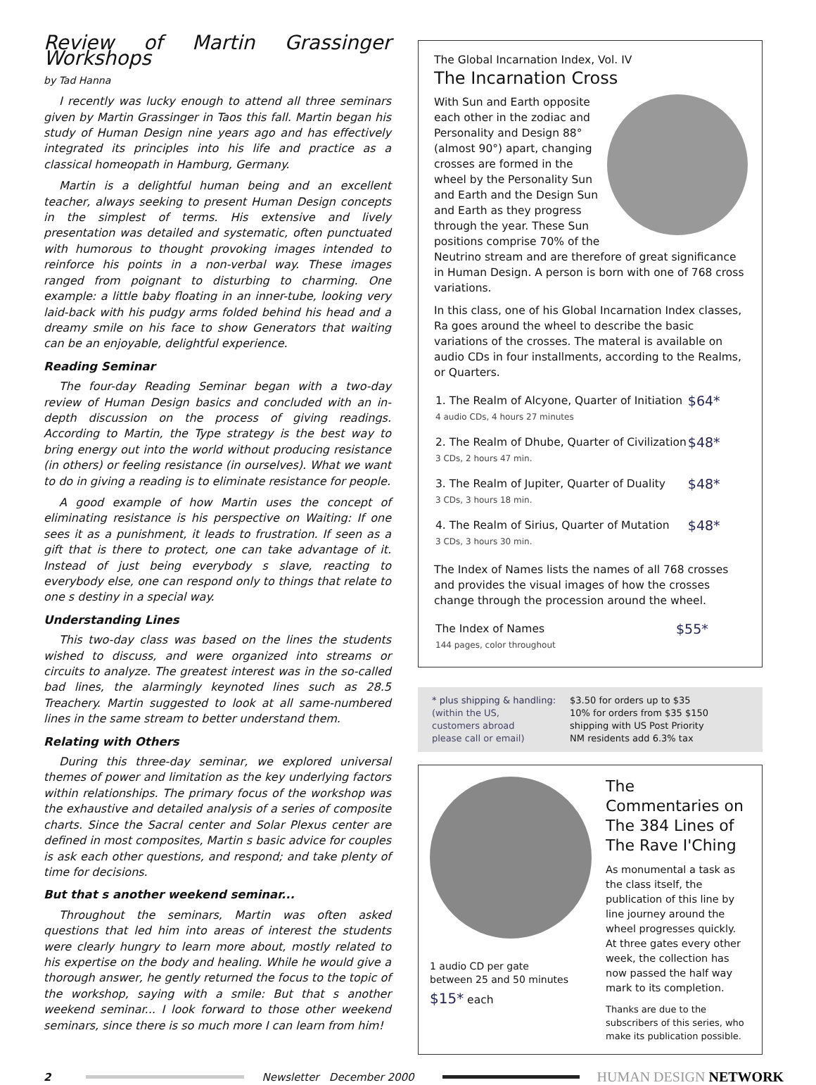Review of Martin Grassinger Workshops
by Tad Hanna
I recently was lucky enough to attend all three seminars given by Martin Grassinger in Taos this fall. Martin began his study of Human Design nine years ago and has effectively integrated its principles into his life and practice as a classical homeopath in Hamburg, Germany.
Martin is a delightful human being and an excellent teacher, always seeking to present Human Design concepts in the simplest of terms. His extensive and lively presentation was detailed and systematic, often punctuated with humorous to thought provoking images intended to reinforce his points in a non-verbal way. These images ranged from poignant to disturbing to charming. One example: a little baby floating in an inner-tube, looking very laid-back with his pudgy arms folded behind his head and a dreamy smile on his face to show Generators that waiting can be an enjoyable, delightful experience.
Reading Seminar
The four-day Reading Seminar began with a two-day review of Human Design basics and concluded with an in-depth discussion on the process of giving readings. According to Martin, the Type strategy is the best way to bring energy out into the world without producing resistance (in others) or feeling resistance (in ourselves). What we want to do in giving a reading is to eliminate resistance for people.
A good example of how Martin uses the concept of eliminating resistance is his perspective on Waiting: If one sees it as a punishment, it leads to frustration. If seen as a gift that is there to protect, one can take advantage of it. Instead of just being everybody s slave, reacting to everybody else, one can respond only to things that relate to one s destiny in a special way.
Understanding Lines
This two-day class was based on the lines the students wished to discuss, and were organized into streams or circuits to analyze. The greatest interest was in the so-called bad lines, the alarmingly keynoted lines such as 28.5 Treachery. Martin suggested to look at all same-numbered lines in the same stream to better understand them.
Relating with Others
During this three-day seminar, we explored universal themes of power and limitation as the key underlying factors within relationships. The primary focus of the workshop was the exhaustive and detailed analysis of a series of composite charts. Since the Sacral center and Solar Plexus center are defined in most composites, Martin s basic advice for couples is ask each other questions, and respond; and take plenty of time for decisions.
But that s another weekend seminar...
Throughout the seminars, Martin was often asked questions that led him into areas of interest the students were clearly hungry to learn more about, mostly related to his expertise on the body and healing. While he would give a thorough answer, he gently returned the focus to the topic of the workshop, saying with a smile: But that s another weekend seminar... I look forward to those other weekend seminars, since there is so much more I can learn from him!
The Global Incarnation Index, Vol. IV
The Incarnation Cross
With Sun and Earth opposite each other in the zodiac and Personality and Design 88° (almost 90°) apart, changing crosses are formed in the wheel by the Personality Sun and Earth and the Design Sun and Earth as they progress through the year. These Sun positions comprise 70% of the Neutrino stream and are therefore of great significance in Human Design. A person is born with one of 768 cross variations.
In this class, one of his Global Incarnation Index classes, Ra goes around the wheel to describe the basic variations of the crosses. The materal is available on audio CDs in four installments, according to the Realms, or Quarters.
| 1. The Realm of Alcyone, Quarter of Initiation 4 audio CDs, 4 hours 27 minutes | $64* |
| 2. The Realm of Dhube, Quarter of Civilization 3 CDs, 2 hours 47 min. | $48* |
| 3. The Realm of Jupiter, Quarter of Duality 3 CDs, 3 hours 18 min. | $48* |
| 4. The Realm of Sirius, Quarter of Mutation 3 CDs, 3 hours 30 min. | $48* |
The Index of Names lists the names of all 768 crosses and provides the visual images of how the crosses change through the procession around the wheel.
| The Index of Names 144 pages, color throughout | $55* |
* plus shipping & handling:
(within the US,
customers abroad
please call or email)
$3.50 for orders up to $35
10% for orders from $35 $150
shipping with US Post Priority
NM residents add 6.3% tax
1 audio CD per gate
between 25 and 50 minutes
$15* each
The Commentaries on The 384 Lines of The Rave I'Ching
As monumental a task as the class itself, the publication of this line by line journey around the wheel progresses quickly. At three gates every other week, the collection has now passed the half way mark to its completion.
Thanks are due to the subscribers of this series, who make its publication possible.
2
Newsletter December 2000
HUMAN DESIGN NETWORK